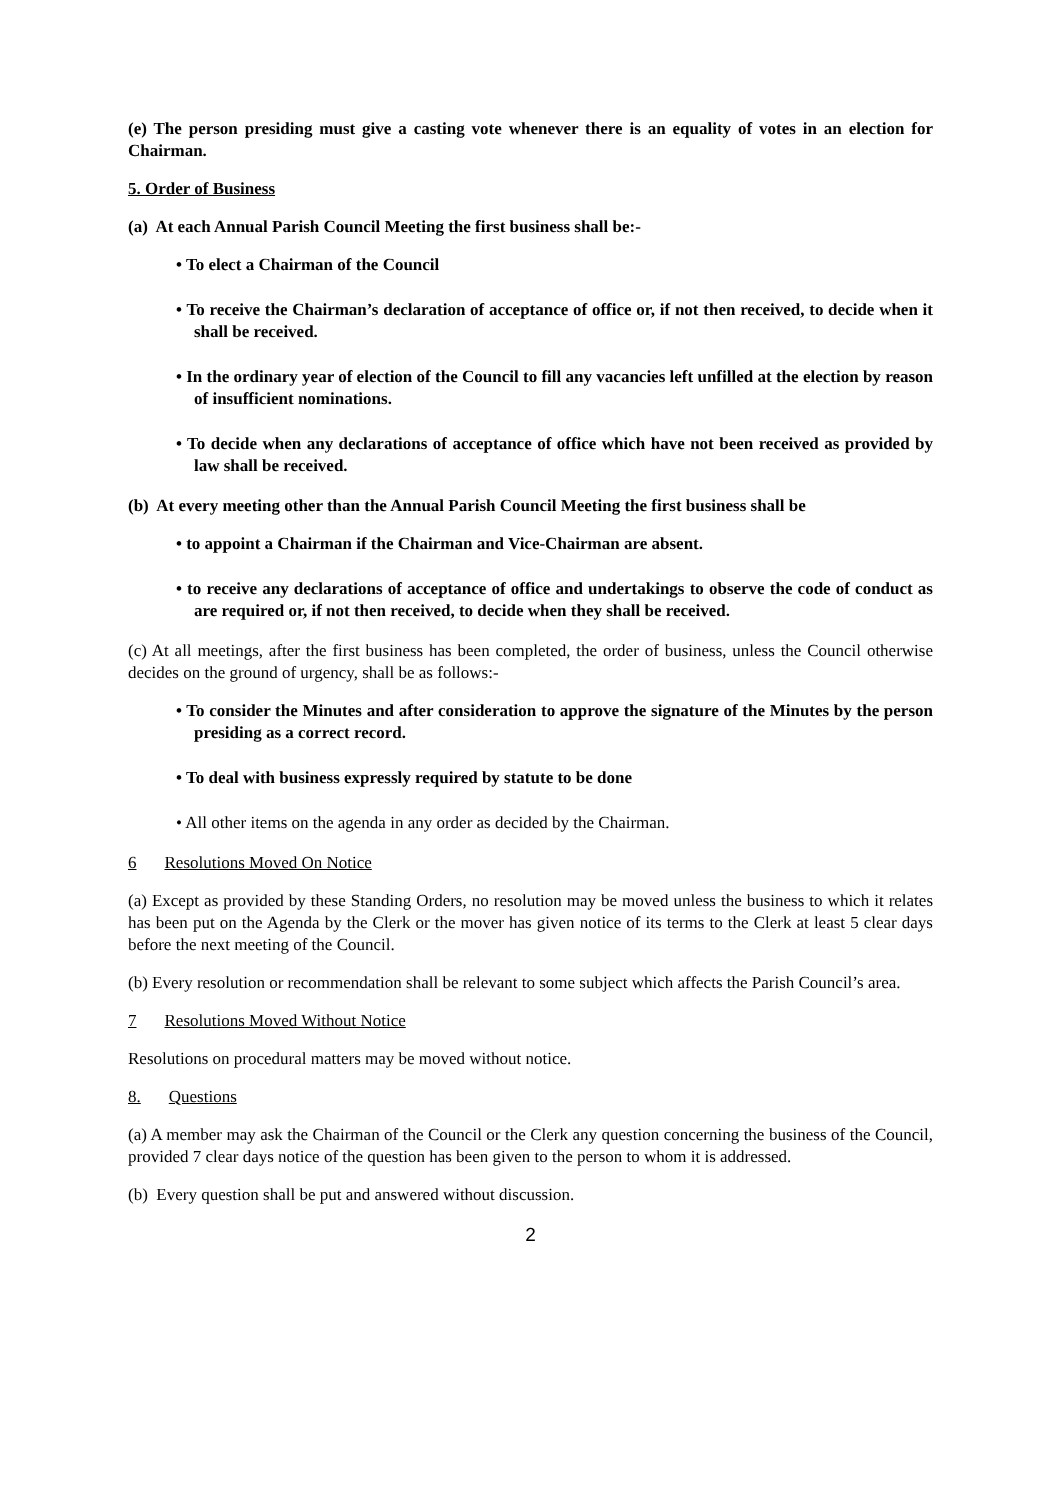(e) The person presiding must give a casting vote whenever there is an equality of votes in an election for Chairman.
5. Order of Business
(a) At each Annual Parish Council Meeting the first business shall be:-
• To elect a Chairman of the Council
• To receive the Chairman’s declaration of acceptance of office or, if not then received, to decide when it shall be received.
• In the ordinary year of election of the Council to fill any vacancies left unfilled at the election by reason of insufficient nominations.
• To decide when any declarations of acceptance of office which have not been received as provided by law shall be received.
(b) At every meeting other than the Annual Parish Council Meeting the first business shall be
• to appoint a Chairman if the Chairman and Vice-Chairman are absent.
• to receive any declarations of acceptance of office and undertakings to observe the code of conduct as are required or, if not then received, to decide when they shall be received.
(c) At all meetings, after the first business has been completed, the order of business, unless the Council otherwise decides on the ground of urgency, shall be as follows:-
• To consider the Minutes and after consideration to approve the signature of the Minutes by the person presiding as a correct record.
• To deal with business expressly required by statute to be done
• All other items on the agenda in any order as decided by the Chairman.
6 Resolutions Moved On Notice
(a) Except as provided by these Standing Orders, no resolution may be moved unless the business to which it relates has been put on the Agenda by the Clerk or the mover has given notice of its terms to the Clerk at least 5 clear days before the next meeting of the Council.
(b) Every resolution or recommendation shall be relevant to some subject which affects the Parish Council’s area.
7 Resolutions Moved Without Notice
Resolutions on procedural matters may be moved without notice.
8. Questions
(a) A member may ask the Chairman of the Council or the Clerk any question concerning the business of the Council, provided 7 clear days notice of the question has been given to the person to whom it is addressed.
(b) Every question shall be put and answered without discussion.
2